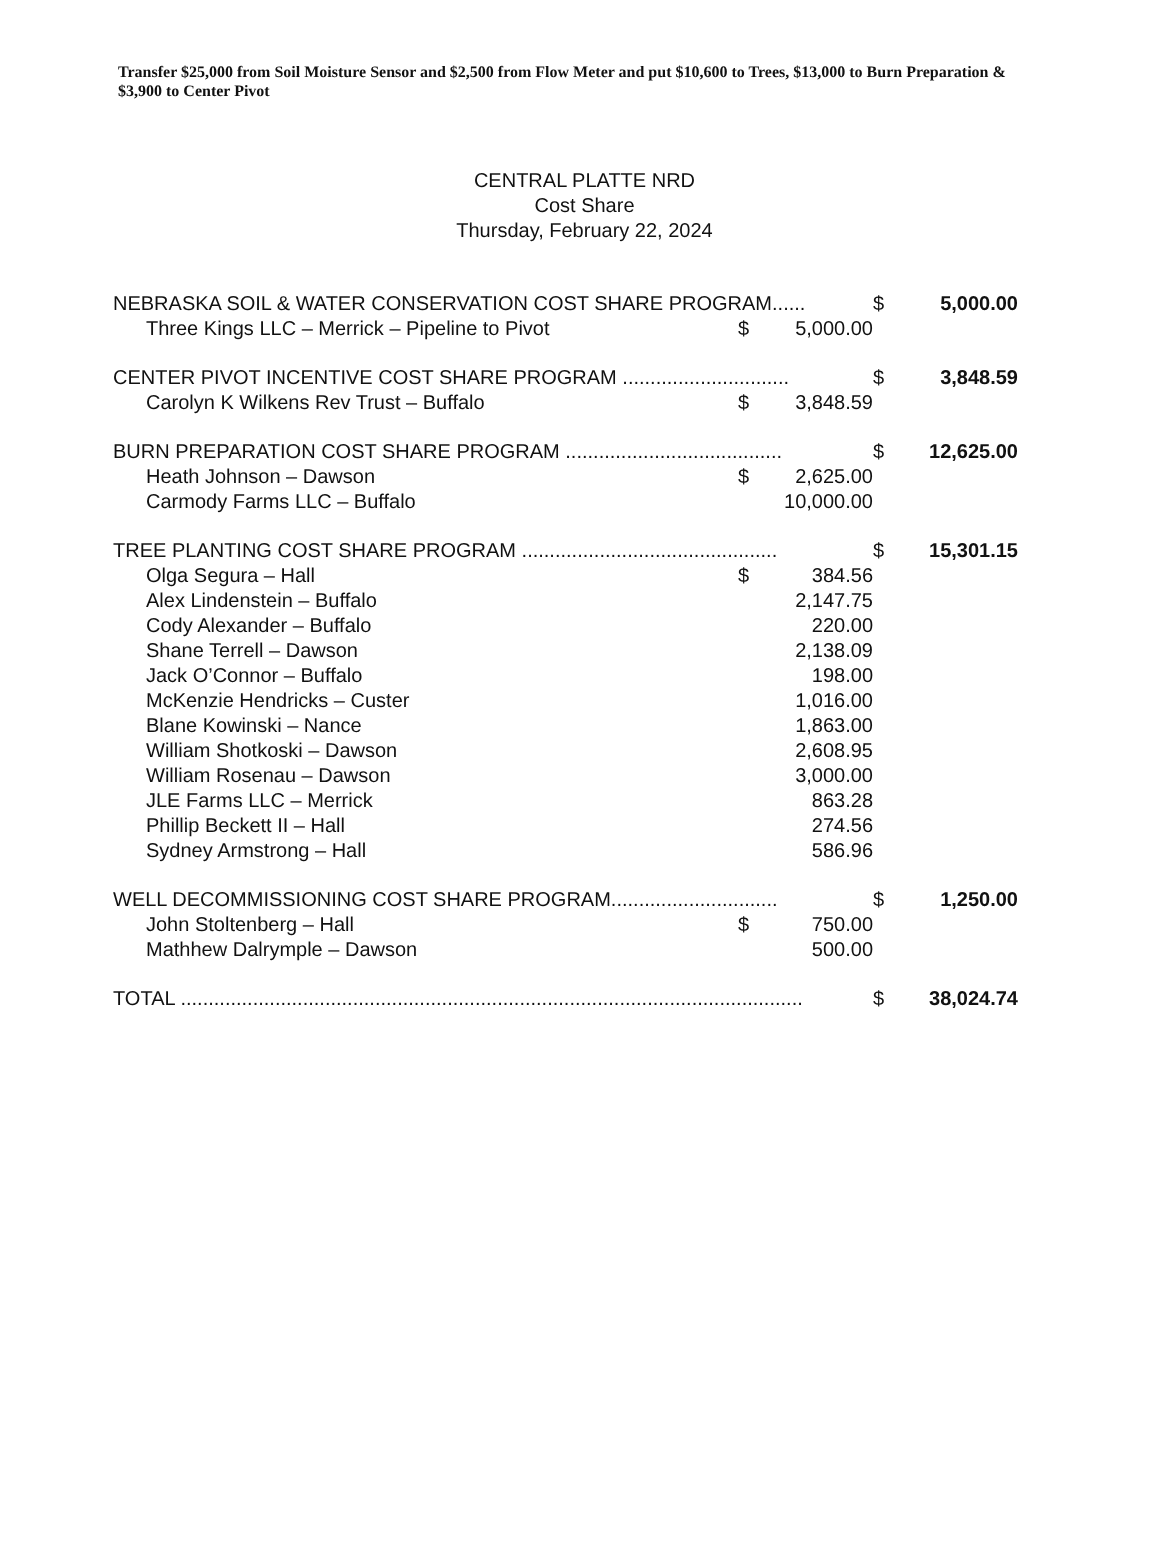Transfer $25,000 from Soil Moisture Sensor and $2,500 from Flow Meter and put $10,600 to Trees, $13,000 to Burn Preparation & $3,900 to Center Pivot
CENTRAL PLATTE NRD
Cost Share
Thursday, February 22, 2024
| NEBRASKA SOIL & WATER CONSERVATION COST SHARE PROGRAM...... | | | $ | 5,000.00 |
| Three Kings LLC – Merrick – Pipeline to Pivot | $ | 5,000.00 | | |
| CENTER PIVOT INCENTIVE COST SHARE PROGRAM .............................. | | | $ | 3,848.59 |
| Carolyn K Wilkens Rev Trust – Buffalo | $ | 3,848.59 | | |
| BURN PREPARATION COST SHARE PROGRAM ....................................... | | | $ | 12,625.00 |
| Heath Johnson – Dawson | $ | 2,625.00 | | |
| Carmody Farms LLC – Buffalo | | 10,000.00 | | |
| TREE PLANTING COST SHARE PROGRAM .............................................. | | | $ | 15,301.15 |
| Olga Segura – Hall | $ | 384.56 | | |
| Alex Lindenstein – Buffalo | | 2,147.75 | | |
| Cody Alexander – Buffalo | | 220.00 | | |
| Shane Terrell – Dawson | | 2,138.09 | | |
| Jack O’Connor – Buffalo | | 198.00 | | |
| McKenzie Hendricks – Custer | | 1,016.00 | | |
| Blane Kowinski – Nance | | 1,863.00 | | |
| William Shotkoski – Dawson | | 2,608.95 | | |
| William Rosenau – Dawson | | 3,000.00 | | |
| JLE Farms LLC – Merrick | | 863.28 | | |
| Phillip Beckett II – Hall | | 274.56 | | |
| Sydney Armstrong – Hall | | 586.96 | | |
| WELL DECOMMISSIONING COST SHARE PROGRAM.............................. | | | $ | 1,250.00 |
| John Stoltenberg – Hall | $ | 750.00 | | |
| Mathhew Dalrymple – Dawson | | 500.00 | | |
| TOTAL ................................................................................................................ | | | $ | 38,024.74 |